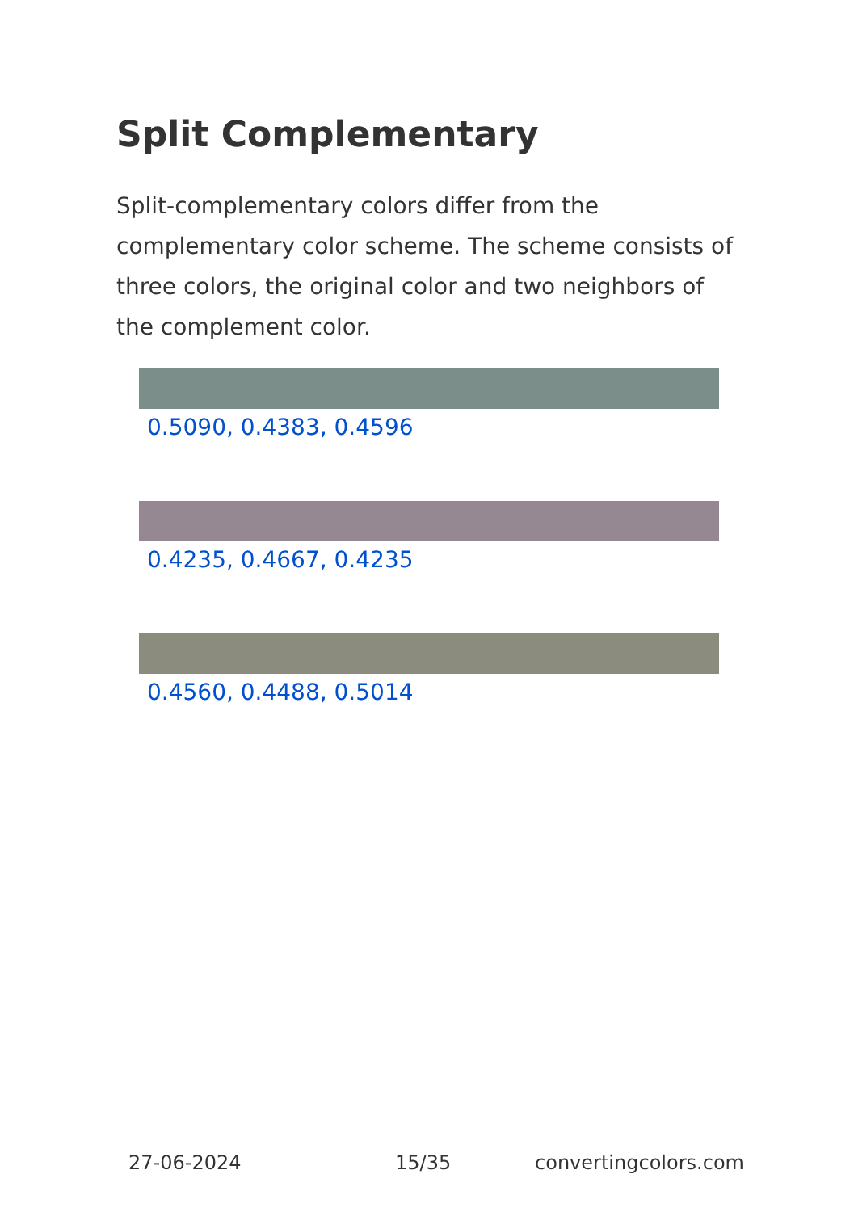Split Complementary
Split-complementary colors differ from the complementary color scheme. The scheme consists of three colors, the original color and two neighbors of the complement color.
0.5090, 0.4383, 0.4596
0.4235, 0.4667, 0.4235
0.4560, 0.4488, 0.5014
27-06-2024 15/35 convertingcolors.com